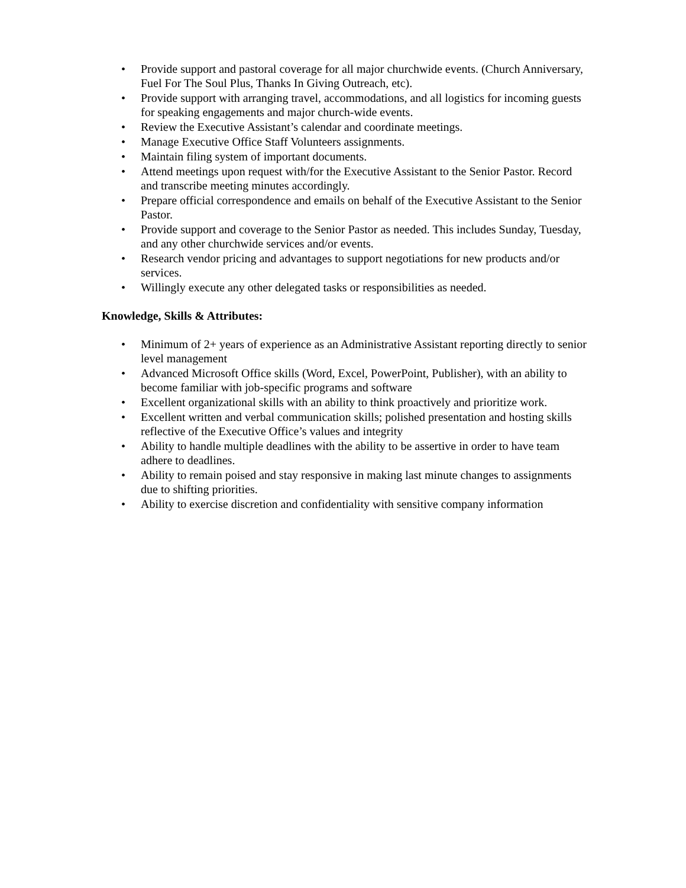• Provide support and pastoral coverage for all major churchwide events. (Church Anniversary, Fuel For The Soul Plus, Thanks In Giving Outreach, etc).
• Provide support with arranging travel, accommodations, and all logistics for incoming guests for speaking engagements and major church-wide events.
• Review the Executive Assistant’s calendar and coordinate meetings.
• Manage Executive Office Staff Volunteers assignments.
• Maintain filing system of important documents.
• Attend meetings upon request with/for the Executive Assistant to the Senior Pastor. Record and transcribe meeting minutes accordingly.
• Prepare official correspondence and emails on behalf of the Executive Assistant to the Senior Pastor.
• Provide support and coverage to the Senior Pastor as needed. This includes Sunday, Tuesday, and any other churchwide services and/or events.
• Research vendor pricing and advantages to support negotiations for new products and/or services.
• Willingly execute any other delegated tasks or responsibilities as needed.
Knowledge, Skills & Attributes:
• Minimum of 2+ years of experience as an Administrative Assistant reporting directly to senior level management
• Advanced Microsoft Office skills (Word, Excel, PowerPoint, Publisher), with an ability to become familiar with job-specific programs and software
• Excellent organizational skills with an ability to think proactively and prioritize work.
• Excellent written and verbal communication skills; polished presentation and hosting skills reflective of the Executive Office’s values and integrity
• Ability to handle multiple deadlines with the ability to be assertive in order to have team adhere to deadlines.
• Ability to remain poised and stay responsive in making last minute changes to assignments due to shifting priorities.
• Ability to exercise discretion and confidentiality with sensitive company information